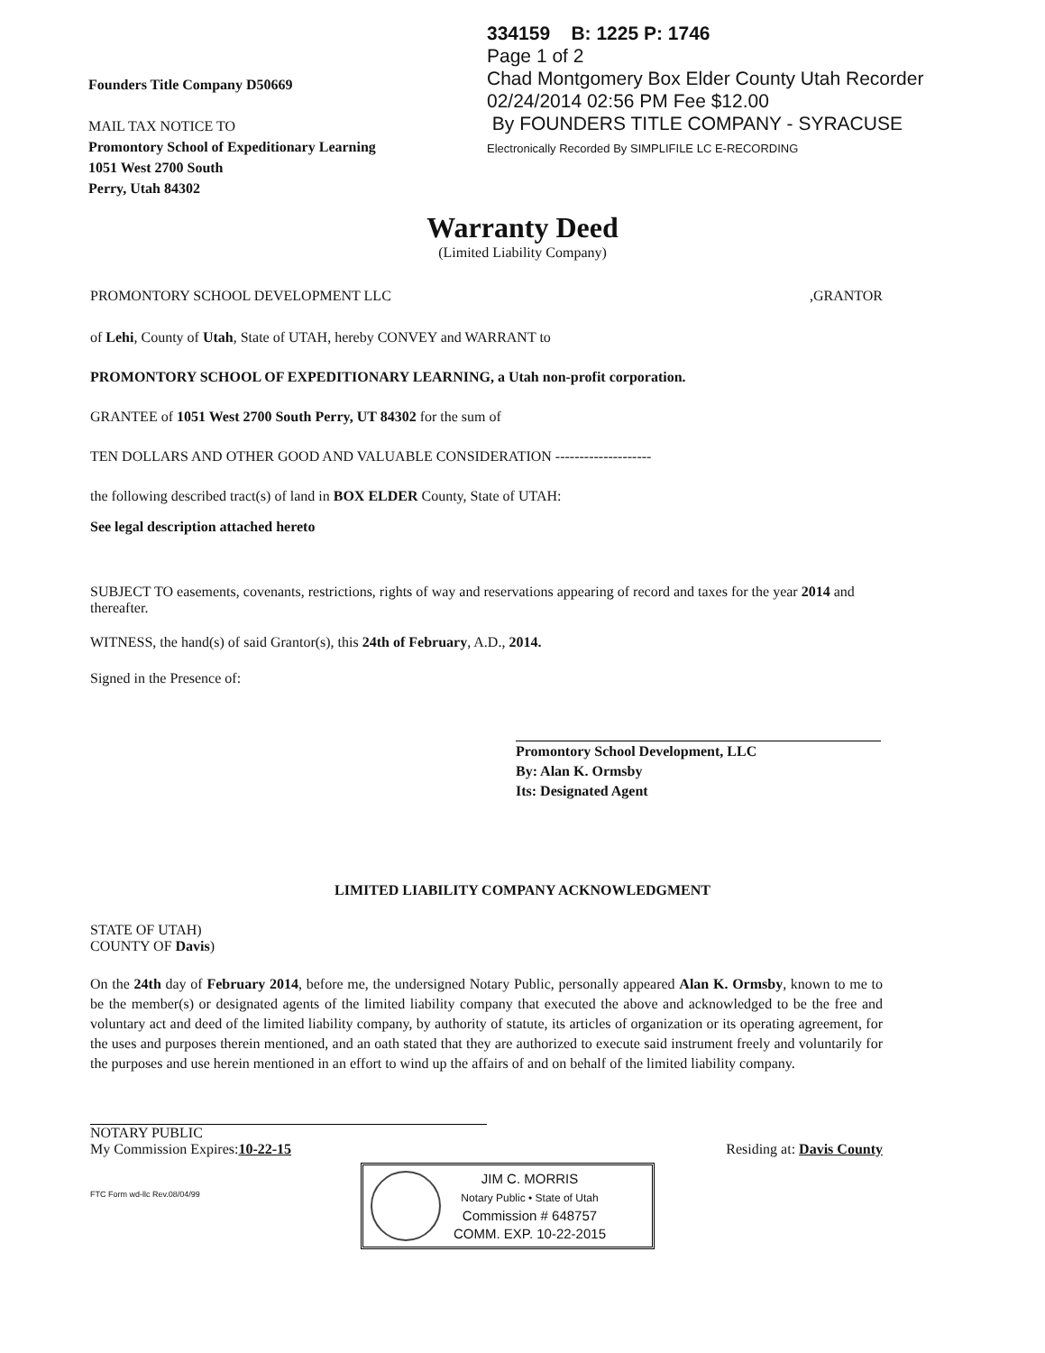Founders Title Company D50669
MAIL TAX NOTICE TO
Promontory School of Expeditionary Learning
1051 West 2700 South
Perry, Utah 84302
334159 B: 1225 P: 1746
Page 1 of 2
Chad Montgomery Box Elder County Utah Recorder
02/24/2014 02:56 PM Fee $12.00
By FOUNDERS TITLE COMPANY - SYRACUSE
Electronically Recorded By SIMPLIFILE LC E-RECORDING
Warranty Deed
(Limited Liability Company)
PROMONTORY SCHOOL DEVELOPMENT LLC,GRANTOR
of Lehi, County of Utah, State of UTAH, hereby CONVEY and WARRANT to
PROMONTORY SCHOOL OF EXPEDITIONARY LEARNING, a Utah non-profit corporation.
GRANTEE of 1051 West 2700 South Perry, UT 84302 for the sum of
TEN DOLLARS AND OTHER GOOD AND VALUABLE CONSIDERATION --------------------
the following described tract(s) of land in BOX ELDER County, State of UTAH:
See legal description attached hereto
SUBJECT TO easements, covenants, restrictions, rights of way and reservations appearing of record and taxes for the year 2014 and thereafter.
WITNESS, the hand(s) of said Grantor(s), this 24th of February, A.D., 2014.
Signed in the Presence of:
Promontory School Development, LLC
By: Alan K. Ormsby
Its: Designated Agent
LIMITED LIABILITY COMPANY ACKNOWLEDGMENT
STATE OF UTAH)
COUNTY OF Davis)
On the 24th day of February 2014, before me, the undersigned Notary Public, personally appeared Alan K. Ormsby, known to me to be the member(s) or designated agents of the limited liability company that executed the above and acknowledged to be the free and voluntary act and deed of the limited liability company, by authority of statute, its articles of organization or its operating agreement, for the uses and purposes therein mentioned, and an oath stated that they are authorized to execute said instrument freely and voluntarily for the purposes and use herein mentioned in an effort to wind up the affairs of and on behalf of the limited liability company.
NOTARY PUBLIC
My Commission Expires:10-22-15 Residing at: Davis County
FTC Form wd-llc Rev.08/04/99
JIM C. MORRIS
Notary Public • State of Utah
Commission # 648757
COMM. EXP. 10-22-2015